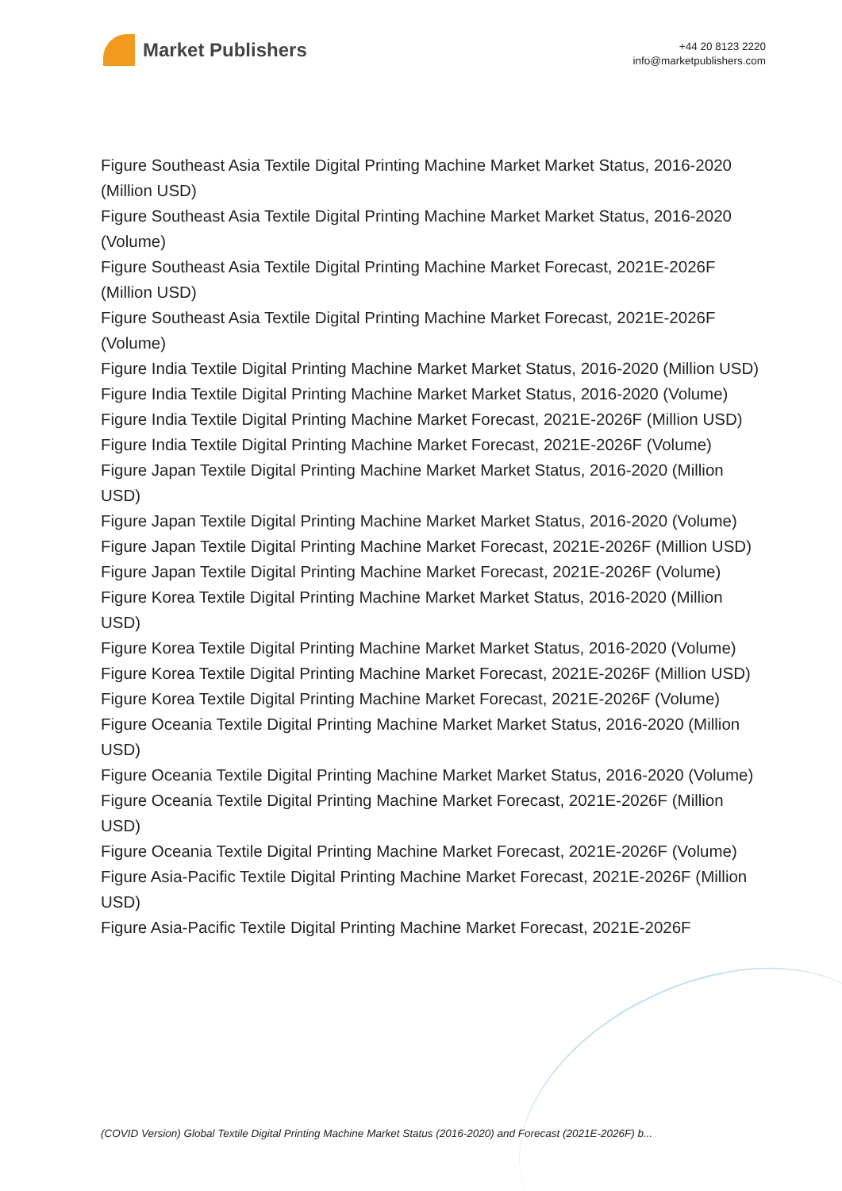Market Publishers
+44 20 8123 2220
info@marketpublishers.com
Figure Southeast Asia Textile Digital Printing Machine Market Market Status, 2016-2020 (Million USD)
Figure Southeast Asia Textile Digital Printing Machine Market Market Status, 2016-2020 (Volume)
Figure Southeast Asia Textile Digital Printing Machine Market Forecast, 2021E-2026F (Million USD)
Figure Southeast Asia Textile Digital Printing Machine Market Forecast, 2021E-2026F (Volume)
Figure India Textile Digital Printing Machine Market Market Status, 2016-2020 (Million USD)
Figure India Textile Digital Printing Machine Market Market Status, 2016-2020 (Volume)
Figure India Textile Digital Printing Machine Market Forecast, 2021E-2026F (Million USD)
Figure India Textile Digital Printing Machine Market Forecast, 2021E-2026F (Volume)
Figure Japan Textile Digital Printing Machine Market Market Status, 2016-2020 (Million USD)
Figure Japan Textile Digital Printing Machine Market Market Status, 2016-2020 (Volume)
Figure Japan Textile Digital Printing Machine Market Forecast, 2021E-2026F (Million USD)
Figure Japan Textile Digital Printing Machine Market Forecast, 2021E-2026F (Volume)
Figure Korea Textile Digital Printing Machine Market Market Status, 2016-2020 (Million USD)
Figure Korea Textile Digital Printing Machine Market Market Status, 2016-2020 (Volume)
Figure Korea Textile Digital Printing Machine Market Forecast, 2021E-2026F (Million USD)
Figure Korea Textile Digital Printing Machine Market Forecast, 2021E-2026F (Volume)
Figure Oceania Textile Digital Printing Machine Market Market Status, 2016-2020 (Million USD)
Figure Oceania Textile Digital Printing Machine Market Market Status, 2016-2020 (Volume)
Figure Oceania Textile Digital Printing Machine Market Forecast, 2021E-2026F (Million USD)
Figure Oceania Textile Digital Printing Machine Market Forecast, 2021E-2026F (Volume)
Figure Asia-Pacific Textile Digital Printing Machine Market Forecast, 2021E-2026F (Million USD)
Figure Asia-Pacific Textile Digital Printing Machine Market Forecast, 2021E-2026F
(COVID Version) Global Textile Digital Printing Machine Market Status (2016-2020) and Forecast (2021E-2026F) b...